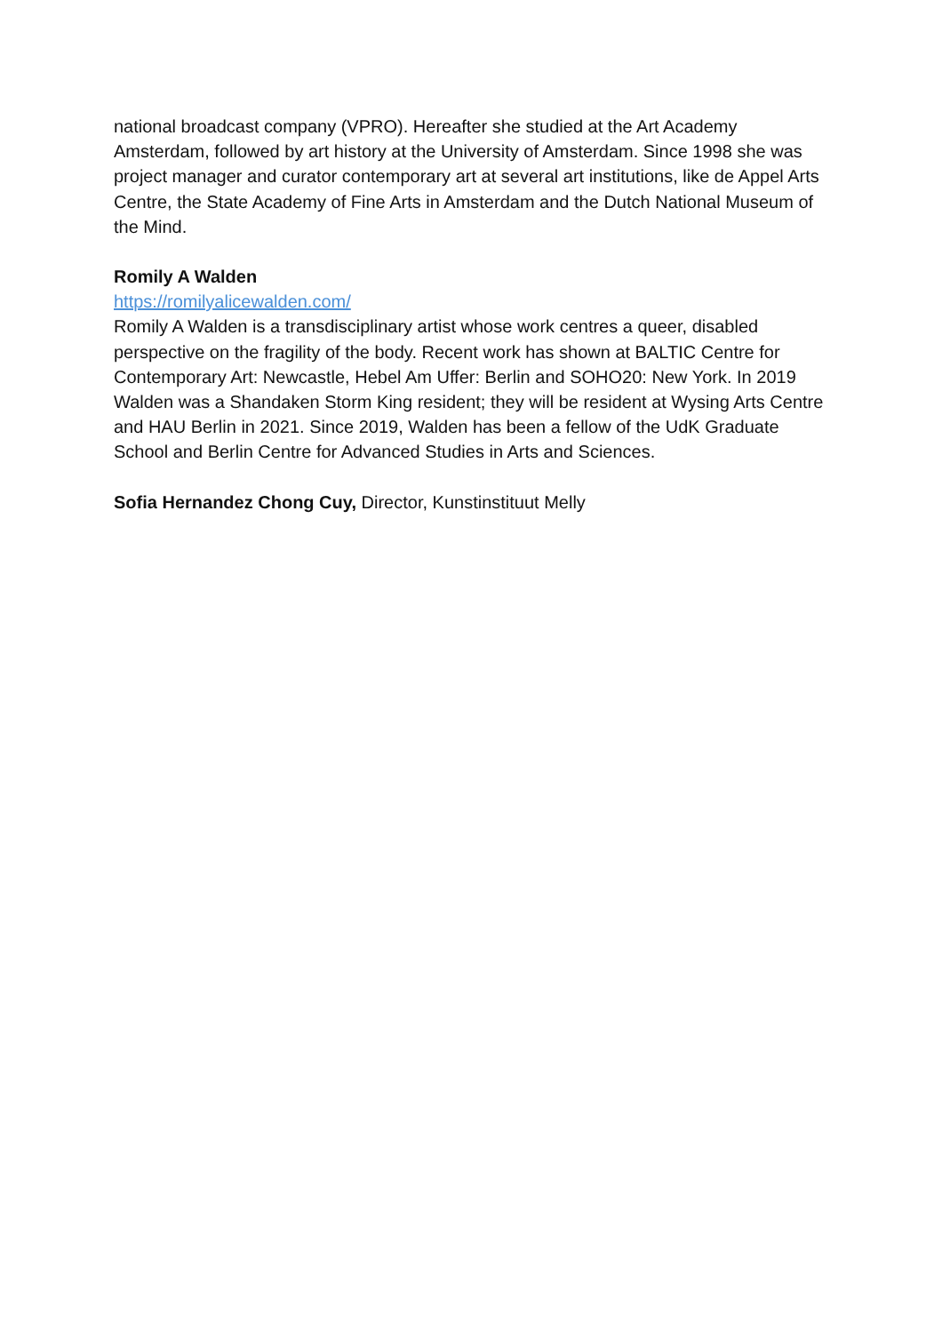national broadcast company (VPRO). Hereafter she studied at the Art Academy Amsterdam, followed by art history at the University of Amsterdam. Since 1998 she was project manager and curator contemporary art at several art institutions, like de Appel Arts Centre, the State Academy of Fine Arts in Amsterdam and the Dutch National Museum of the Mind.
Romily A Walden
https://romilyalicewalden.com/
Romily A Walden is a transdisciplinary artist whose work centres a queer, disabled perspective on the fragility of the body. Recent work has shown at BALTIC Centre for Contemporary Art: Newcastle, Hebel Am Uffer: Berlin and SOHO20: New York. In 2019 Walden was a Shandaken Storm King resident; they will be resident at Wysing Arts Centre and HAU Berlin in 2021. Since 2019, Walden has been a fellow of the UdK Graduate School and Berlin Centre for Advanced Studies in Arts and Sciences.
Sofia Hernandez Chong Cuy, Director, Kunstinstituut Melly